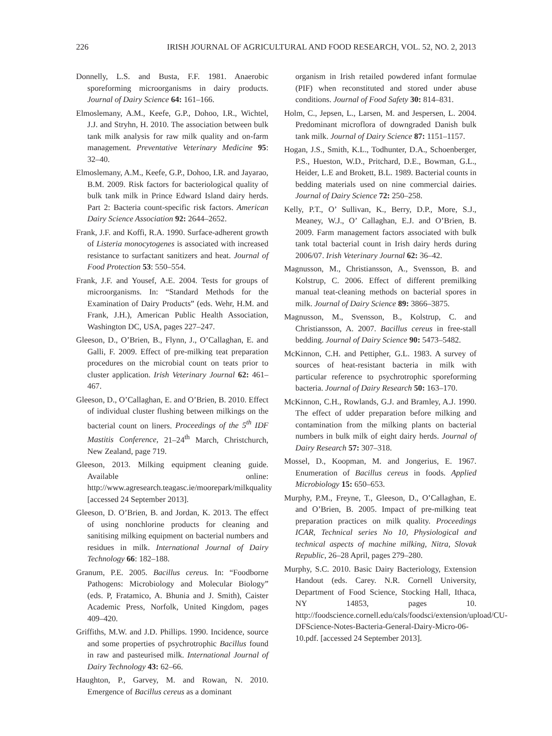226 IRISH JOURNAL OF AGRICULTURAL AND FOOD RESEARCH, VOL. 52, NO. 2, 2013
Donnelly, L.S. and Busta, F.F. 1981. Anaerobic sporeforming microorganisms in dairy products. Journal of Dairy Science 64: 161–166.
Elmoslemany, A.M., Keefe, G.P., Dohoo, I.R., Wichtel, J.J. and Stryhn, H. 2010. The association between bulk tank milk analysis for raw milk quality and on-farm management. Preventative Veterinary Medicine 95: 32–40.
Elmoslemany, A.M., Keefe, G.P., Dohoo, I.R. and Jayarao, B.M. 2009. Risk factors for bacteriological quality of bulk tank milk in Prince Edward Island dairy herds. Part 2: Bacteria count-specific risk factors. American Dairy Science Association 92: 2644–2652.
Frank, J.F. and Koffi, R.A. 1990. Surface-adherent growth of Listeria monocytogenes is associated with increased resistance to surfactant sanitizers and heat. Journal of Food Protection 53: 550–554.
Frank, J.F. and Yousef, A.E. 2004. Tests for groups of microorganisms. In: “Standard Methods for the Examination of Dairy Products” (eds. Wehr, H.M. and Frank, J.H.), American Public Health Association, Washington DC, USA, pages 227–247.
Gleeson, D., O’Brien, B., Flynn, J., O’Callaghan, E. and Galli, F. 2009. Effect of pre-milking teat preparation procedures on the microbial count on teats prior to cluster application. Irish Veterinary Journal 62: 461–467.
Gleeson, D., O’Callaghan, E. and O’Brien, B. 2010. Effect of individual cluster flushing between milkings on the bacterial count on liners. Proceedings of the 5<sup>th</sup> IDF Mastitis Conference, 21–24<sup>th</sup> March, Christchurch, New Zealand, page 719.
Gleeson, 2013. Milking equipment cleaning guide. Available online: http://www.agresearch.teagasc.ie/moorepark/milkquality [accessed 24 September 2013].
Gleeson, D. O’Brien, B. and Jordan, K. 2013. The effect of using nonchlorine products for cleaning and sanitising milking equipment on bacterial numbers and residues in milk. International Journal of Dairy Technology 66: 182–188.
Granum, P.E. 2005. Bacillus cereus. In: “Foodborne Pathogens: Microbiology and Molecular Biology” (eds. P, Fratamico, A. Bhunia and J. Smith), Caister Academic Press, Norfolk, United Kingdom, pages 409–420.
Griffiths, M.W. and J.D. Phillips. 1990. Incidence, source and some properties of psychrotrophic Bacillus found in raw and pasteurised milk. International Journal of Dairy Technology 43: 62–66.
Haughton, P., Garvey, M. and Rowan, N. 2010. Emergence of Bacillus cereus as a dominant
organism in Irish retailed powdered infant formulae (PIF) when reconstituted and stored under abuse conditions. Journal of Food Safety 30: 814–831.
Holm, C., Jepsen, L., Larsen, M. and Jespersen, L. 2004. Predominant microflora of downgraded Danish bulk tank milk. Journal of Dairy Science 87: 1151–1157.
Hogan, J.S., Smith, K.L., Todhunter, D.A., Schoenberger, P.S., Hueston, W.D., Pritchard, D.E., Bowman, G.L., Heider, L.E and Brokett, B.L. 1989. Bacterial counts in bedding materials used on nine commercial dairies. Journal of Dairy Science 72: 250–258.
Kelly, P.T., O’ Sullivan, K., Berry, D.P., More, S.J., Meaney, W.J., O’ Callaghan, E.J. and O’Brien, B. 2009. Farm management factors associated with bulk tank total bacterial count in Irish dairy herds during 2006/07. Irish Veterinary Journal 62: 36–42.
Magnusson, M., Christiansson, A., Svensson, B. and Kolstrup, C. 2006. Effect of different premilking manual teat-cleaning methods on bacterial spores in milk. Journal of Dairy Science 89: 3866–3875.
Magnusson, M., Svensson, B., Kolstrup, C. and Christiansson, A. 2007. Bacillus cereus in free-stall bedding. Journal of Dairy Science 90: 5473–5482.
McKinnon, C.H. and Pettipher, G.L. 1983. A survey of sources of heat-resistant bacteria in milk with particular reference to psychrotrophic sporeforming bacteria. Journal of Dairy Research 50: 163–170.
McKinnon, C.H., Rowlands, G.J. and Bramley, A.J. 1990. The effect of udder preparation before milking and contamination from the milking plants on bacterial numbers in bulk milk of eight dairy herds. Journal of Dairy Research 57: 307–318.
Mossel, D., Koopman, M. and Jongerius, E. 1967. Enumeration of Bacillus cereus in foods. Applied Microbiology 15: 650–653.
Murphy, P.M., Freyne, T., Gleeson, D., O’Callaghan, E. and O’Brien, B. 2005. Impact of pre-milking teat preparation practices on milk quality. Proceedings ICAR, Technical series No 10, Physiological and technical aspects of machine milking, Nitra, Slovak Republic, 26–28 April, pages 279–280.
Murphy, S.C. 2010. Basic Dairy Bacteriology, Extension Handout (eds. Carey. N.R. Cornell University, Department of Food Science, Stocking Hall, Ithaca, NY 14853, pages 10. http://foodscience.cornell.edu/cals/foodsci/extension/upload/CU-DFScience-Notes-Bacteria-General-Dairy-Micro-06-10.pdf. [accessed 24 September 2013].